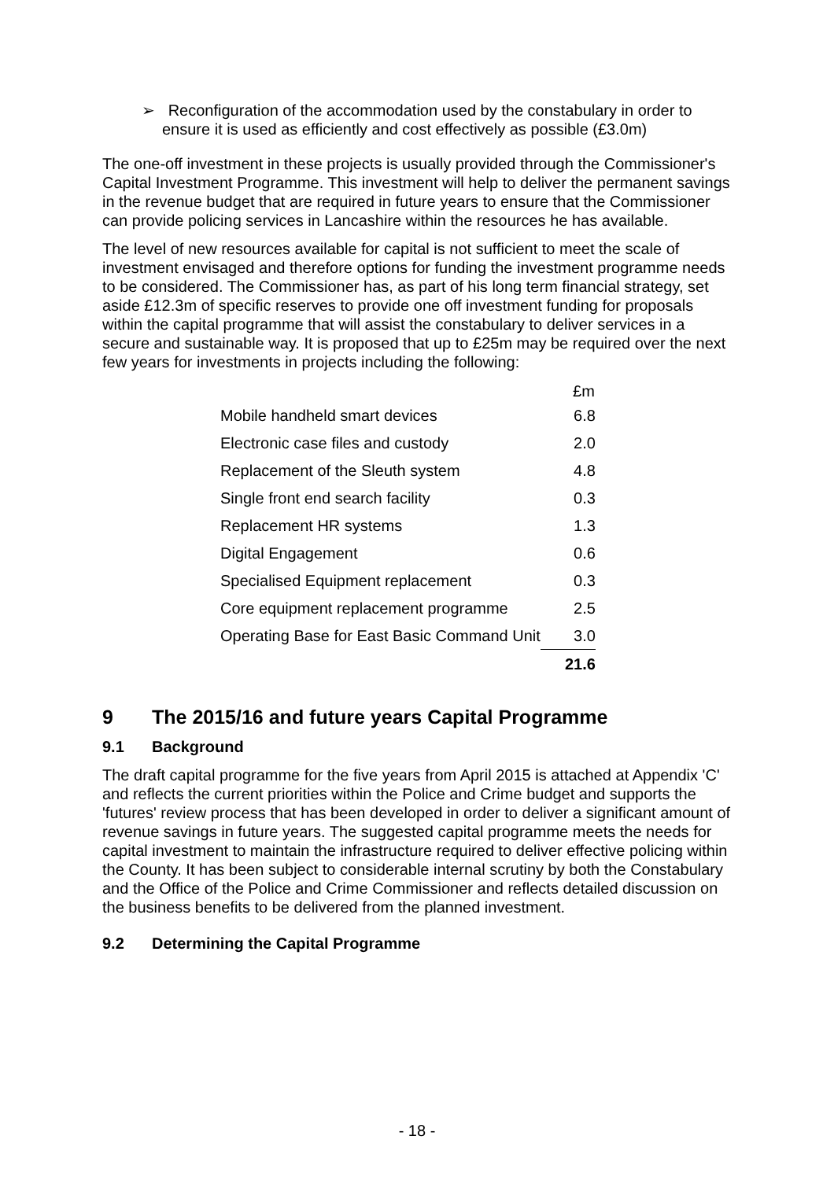➢ Reconfiguration of the accommodation used by the constabulary in order to ensure it is used as efficiently and cost effectively as possible (£3.0m)
The one-off investment in these projects is usually provided through the Commissioner's Capital Investment Programme. This investment will help to deliver the permanent savings in the revenue budget that are required in future years to ensure that the Commissioner can provide policing services in Lancashire within the resources he has available.
The level of new resources available for capital is not sufficient to meet the scale of investment envisaged and therefore options for funding the investment programme needs to be considered. The Commissioner has, as part of his long term financial strategy, set aside £12.3m of specific reserves to provide one off investment funding for proposals within the capital programme that will assist the constabulary to deliver services in a secure and sustainable way. It is proposed that up to £25m may be required over the next few years for investments in projects including the following:
| | £m |
| --- | --- |
| Mobile handheld smart devices | 6.8 |
| Electronic case files and custody | 2.0 |
| Replacement of the Sleuth system | 4.8 |
| Single front end search facility | 0.3 |
| Replacement HR systems | 1.3 |
| Digital Engagement | 0.6 |
| Specialised Equipment replacement | 0.3 |
| Core equipment replacement programme | 2.5 |
| Operating Base for East Basic Command Unit | 3.0 |
| | 21.6 |
9 The 2015/16 and future years Capital Programme
9.1 Background
The draft capital programme for the five years from April 2015 is attached at Appendix 'C' and reflects the current priorities within the Police and Crime budget and supports the 'futures' review process that has been developed in order to deliver a significant amount of revenue savings in future years. The suggested capital programme meets the needs for capital investment to maintain the infrastructure required to deliver effective policing within the County. It has been subject to considerable internal scrutiny by both the Constabulary and the Office of the Police and Crime Commissioner and reflects detailed discussion on the business benefits to be delivered from the planned investment.
9.2 Determining the Capital Programme
- 18 -